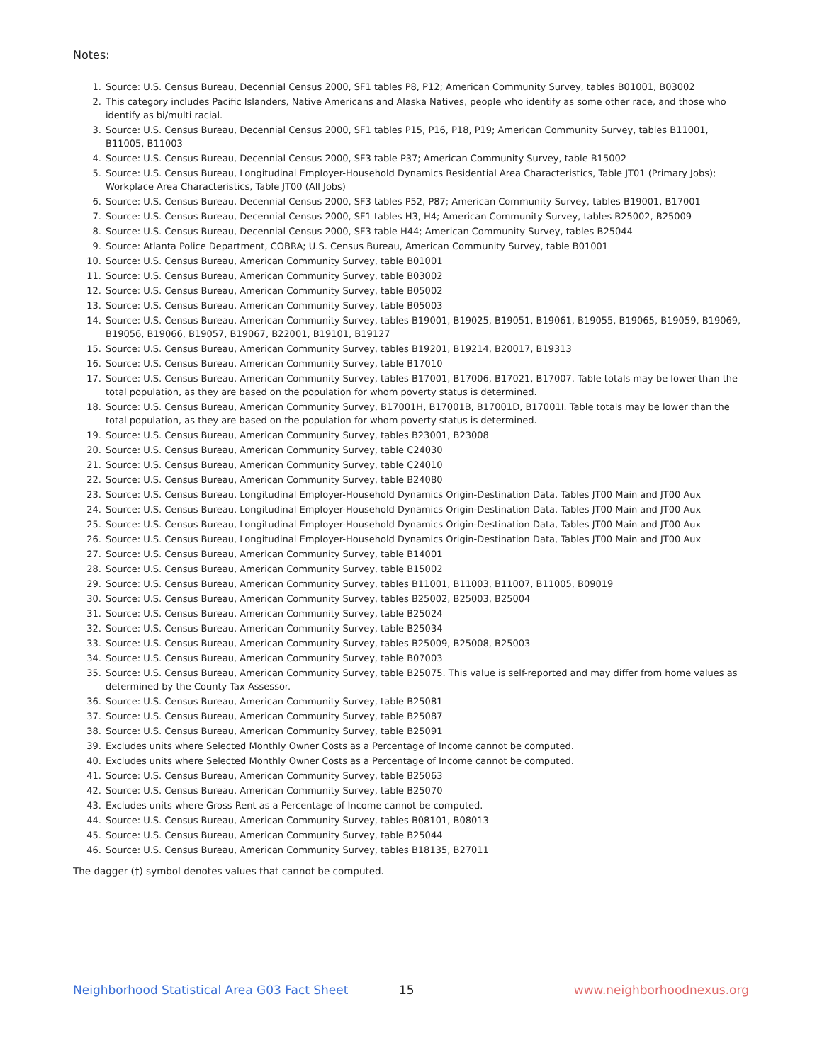Notes:
1. Source: U.S. Census Bureau, Decennial Census 2000, SF1 tables P8, P12; American Community Survey, tables B01001, B03002
2. This category includes Pacific Islanders, Native Americans and Alaska Natives, people who identify as some other race, and those who identify as bi/multi racial.
3. Source: U.S. Census Bureau, Decennial Census 2000, SF1 tables P15, P16, P18, P19; American Community Survey, tables B11001, B11005, B11003
4. Source: U.S. Census Bureau, Decennial Census 2000, SF3 table P37; American Community Survey, table B15002
5. Source: U.S. Census Bureau, Longitudinal Employer-Household Dynamics Residential Area Characteristics, Table JT01 (Primary Jobs); Workplace Area Characteristics, Table JT00 (All Jobs)
6. Source: U.S. Census Bureau, Decennial Census 2000, SF3 tables P52, P87; American Community Survey, tables B19001, B17001
7. Source: U.S. Census Bureau, Decennial Census 2000, SF1 tables H3, H4; American Community Survey, tables B25002, B25009
8. Source: U.S. Census Bureau, Decennial Census 2000, SF3 table H44; American Community Survey, tables B25044
9. Source: Atlanta Police Department, COBRA; U.S. Census Bureau, American Community Survey, table B01001
10. Source: U.S. Census Bureau, American Community Survey, table B01001
11. Source: U.S. Census Bureau, American Community Survey, table B03002
12. Source: U.S. Census Bureau, American Community Survey, table B05002
13. Source: U.S. Census Bureau, American Community Survey, table B05003
14. Source: U.S. Census Bureau, American Community Survey, tables B19001, B19025, B19051, B19061, B19055, B19065, B19059, B19069, B19056, B19066, B19057, B19067, B22001, B19101, B19127
15. Source: U.S. Census Bureau, American Community Survey, tables B19201, B19214, B20017, B19313
16. Source: U.S. Census Bureau, American Community Survey, table B17010
17. Source: U.S. Census Bureau, American Community Survey, tables B17001, B17006, B17021, B17007. Table totals may be lower than the total population, as they are based on the population for whom poverty status is determined.
18. Source: U.S. Census Bureau, American Community Survey, B17001H, B17001B, B17001D, B17001I. Table totals may be lower than the total population, as they are based on the population for whom poverty status is determined.
19. Source: U.S. Census Bureau, American Community Survey, tables B23001, B23008
20. Source: U.S. Census Bureau, American Community Survey, table C24030
21. Source: U.S. Census Bureau, American Community Survey, table C24010
22. Source: U.S. Census Bureau, American Community Survey, table B24080
23. Source: U.S. Census Bureau, Longitudinal Employer-Household Dynamics Origin-Destination Data, Tables JT00 Main and JT00 Aux
24. Source: U.S. Census Bureau, Longitudinal Employer-Household Dynamics Origin-Destination Data, Tables JT00 Main and JT00 Aux
25. Source: U.S. Census Bureau, Longitudinal Employer-Household Dynamics Origin-Destination Data, Tables JT00 Main and JT00 Aux
26. Source: U.S. Census Bureau, Longitudinal Employer-Household Dynamics Origin-Destination Data, Tables JT00 Main and JT00 Aux
27. Source: U.S. Census Bureau, American Community Survey, table B14001
28. Source: U.S. Census Bureau, American Community Survey, table B15002
29. Source: U.S. Census Bureau, American Community Survey, tables B11001, B11003, B11007, B11005, B09019
30. Source: U.S. Census Bureau, American Community Survey, tables B25002, B25003, B25004
31. Source: U.S. Census Bureau, American Community Survey, table B25024
32. Source: U.S. Census Bureau, American Community Survey, table B25034
33. Source: U.S. Census Bureau, American Community Survey, tables B25009, B25008, B25003
34. Source: U.S. Census Bureau, American Community Survey, table B07003
35. Source: U.S. Census Bureau, American Community Survey, table B25075. This value is self-reported and may differ from home values as determined by the County Tax Assessor.
36. Source: U.S. Census Bureau, American Community Survey, table B25081
37. Source: U.S. Census Bureau, American Community Survey, table B25087
38. Source: U.S. Census Bureau, American Community Survey, table B25091
39. Excludes units where Selected Monthly Owner Costs as a Percentage of Income cannot be computed.
40. Excludes units where Selected Monthly Owner Costs as a Percentage of Income cannot be computed.
41. Source: U.S. Census Bureau, American Community Survey, table B25063
42. Source: U.S. Census Bureau, American Community Survey, table B25070
43. Excludes units where Gross Rent as a Percentage of Income cannot be computed.
44. Source: U.S. Census Bureau, American Community Survey, tables B08101, B08013
45. Source: U.S. Census Bureau, American Community Survey, table B25044
46. Source: U.S. Census Bureau, American Community Survey, tables B18135, B27011
The dagger (†) symbol denotes values that cannot be computed.
Neighborhood Statistical Area G03 Fact Sheet 15 www.neighborhoodnexus.org